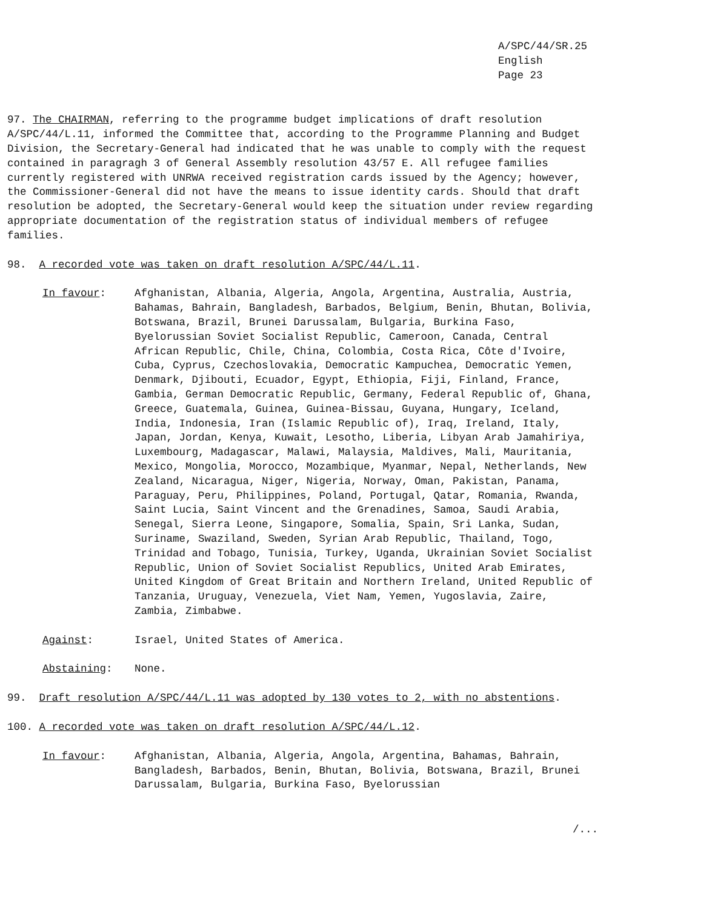A/SPC/44/SR.25
English
Page 23
97. The CHAIRMAN, referring to the programme budget implications of draft resolution A/SPC/44/L.11, informed the Committee that, according to the Programme Planning and Budget Division, the Secretary-General had indicated that he was unable to comply with the request contained in paragragh 3 of General Assembly resolution 43/57 E. All refugee families currently registered with UNRWA received registration cards issued by the Agency; however, the Commissioner-General did not have the means to issue identity cards. Should that draft resolution be adopted, the Secretary-General would keep the situation under review regarding appropriate documentation of the registration status of individual members of refugee families.
98. A recorded vote was taken on draft resolution A/SPC/44/L.11.
In favour: Afghanistan, Albania, Algeria, Angola, Argentina, Australia, Austria, Bahamas, Bahrain, Bangladesh, Barbados, Belgium, Benin, Bhutan, Bolivia, Botswana, Brazil, Brunei Darussalam, Bulgaria, Burkina Faso, Byelorussian Soviet Socialist Republic, Cameroon, Canada, Central African Republic, Chile, China, Colombia, Costa Rica, Côte d'Ivoire, Cuba, Cyprus, Czechoslovakia, Democratic Kampuchea, Democratic Yemen, Denmark, Djibouti, Ecuador, Egypt, Ethiopia, Fiji, Finland, France, Gambia, German Democratic Republic, Germany, Federal Republic of, Ghana, Greece, Guatemala, Guinea, Guinea-Bissau, Guyana, Hungary, Iceland, India, Indonesia, Iran (Islamic Republic of), Iraq, Ireland, Italy, Japan, Jordan, Kenya, Kuwait, Lesotho, Liberia, Libyan Arab Jamahiriya, Luxembourg, Madagascar, Malawi, Malaysia, Maldives, Mali, Mauritania, Mexico, Mongolia, Morocco, Mozambique, Myanmar, Nepal, Netherlands, New Zealand, Nicaragua, Niger, Nigeria, Norway, Oman, Pakistan, Panama, Paraguay, Peru, Philippines, Poland, Portugal, Qatar, Romania, Rwanda, Saint Lucia, Saint Vincent and the Grenadines, Samoa, Saudi Arabia, Senegal, Sierra Leone, Singapore, Somalia, Spain, Sri Lanka, Sudan, Suriname, Swaziland, Sweden, Syrian Arab Republic, Thailand, Togo, Trinidad and Tobago, Tunisia, Turkey, Uganda, Ukrainian Soviet Socialist Republic, Union of Soviet Socialist Republics, United Arab Emirates, United Kingdom of Great Britain and Northern Ireland, United Republic of Tanzania, Uruguay, Venezuela, Viet Nam, Yemen, Yugoslavia, Zaire, Zambia, Zimbabwe.
Against: Israel, United States of America.
Abstaining: None.
99. Draft resolution A/SPC/44/L.11 was adopted by 130 votes to 2, with no abstentions.
100. A recorded vote was taken on draft resolution A/SPC/44/L.12.
In favour: Afghanistan, Albania, Algeria, Angola, Argentina, Bahamas, Bahrain, Bangladesh, Barbados, Benin, Bhutan, Bolivia, Botswana, Brazil, Brunei Darussalam, Bulgaria, Burkina Faso, Byelorussian
/...